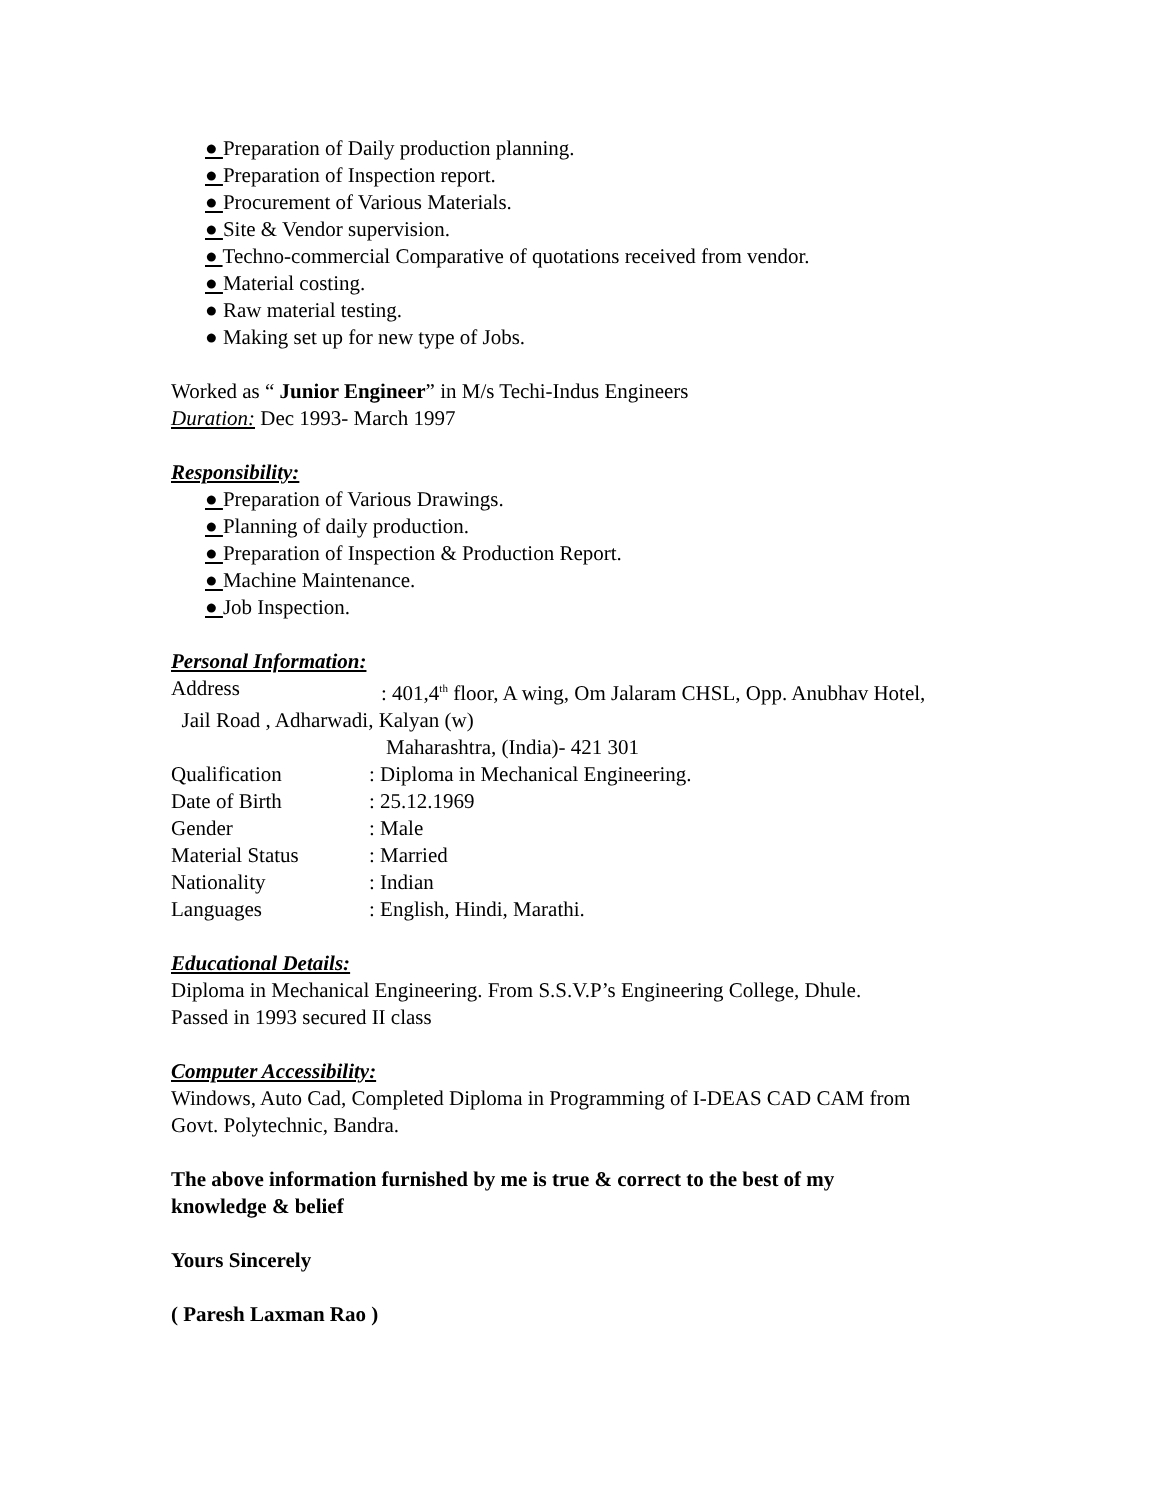● Preparation of Daily production planning.
● Preparation of Inspection report.
● Procurement of Various Materials.
● Site & Vendor supervision.
● Techno-commercial Comparative of quotations received from vendor.
● Material costing.
● Raw material testing.
● Making set up for new type of Jobs.
Worked as “ Junior Engineer” in M/s Techi-Indus Engineers
Duration: Dec 1993- March 1997
Responsibility:
● Preparation of Various Drawings.
● Planning of daily production.
● Preparation of Inspection & Production Report.
● Machine Maintenance.
● Job Inspection.
Personal Information:
Address: 401,4<sup>th</sup> floor, A wing, Om Jalaram CHSL, Opp. Anubhav Hotel,
Jail Road , Adharwadi, Kalyan (w)
Maharashtra, (India)- 421 301
Qualification: Diploma in Mechanical Engineering.
Date of Birth: 25.12.1969
Gender: Male
Material Status: Married
Nationality: Indian
Languages: English, Hindi, Marathi.
Educational Details:
Diploma in Mechanical Engineering. From S.S.V.P’s Engineering College, Dhule.
Passed in 1993 secured II class
Computer Accessibility:
Windows, Auto Cad, Completed Diploma in Programming of I-DEAS CAD CAM from
Govt. Polytechnic, Bandra.
The above information furnished by me is true & correct to the best of my
knowledge & belief
Yours Sincerely
( Paresh Laxman Rao )